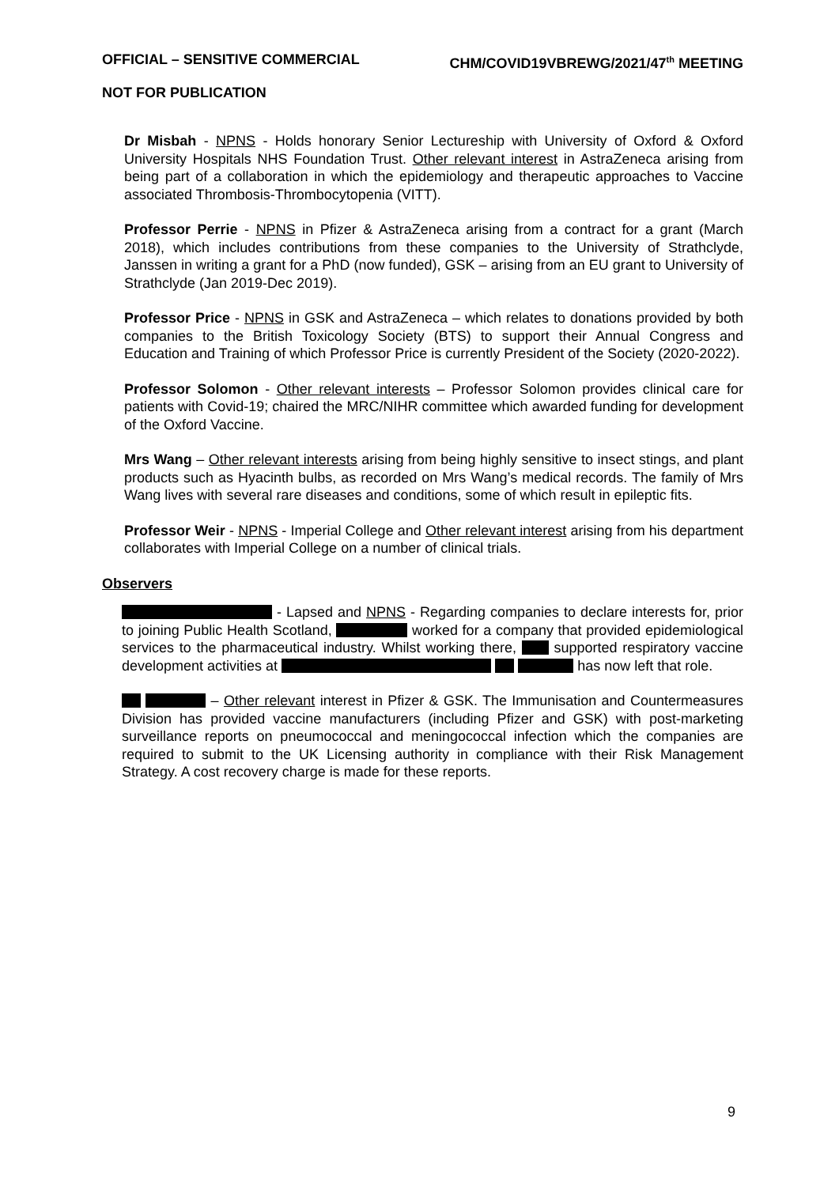OFFICIAL – SENSITIVE COMMERCIAL CHM/COVID19VBREWG/2021/47<sup>th</sup> MEETING
NOT FOR PUBLICATION
Dr Misbah - NPNS - Holds honorary Senior Lectureship with University of Oxford & Oxford University Hospitals NHS Foundation Trust. Other relevant interest in AstraZeneca arising from being part of a collaboration in which the epidemiology and therapeutic approaches to Vaccine associated Thrombosis-Thrombocytopenia (VITT).
Professor Perrie - NPNS in Pfizer & AstraZeneca arising from a contract for a grant (March 2018), which includes contributions from these companies to the University of Strathclyde, Janssen in writing a grant for a PhD (now funded), GSK – arising from an EU grant to University of Strathclyde (Jan 2019-Dec 2019).
Professor Price - NPNS in GSK and AstraZeneca – which relates to donations provided by both companies to the British Toxicology Society (BTS) to support their Annual Congress and Education and Training of which Professor Price is currently President of the Society (2020-2022).
Professor Solomon - Other relevant interests – Professor Solomon provides clinical care for patients with Covid-19; chaired the MRC/NIHR committee which awarded funding for development of the Oxford Vaccine.
Mrs Wang – Other relevant interests arising from being highly sensitive to insect stings, and plant products such as Hyacinth bulbs, as recorded on Mrs Wang’s medical records. The family of Mrs Wang lives with several rare diseases and conditions, some of which result in epileptic fits.
Professor Weir - NPNS - Imperial College and Other relevant interest arising from his department collaborates with Imperial College on a number of clinical trials.
Observers
- Lapsed and NPNS - Regarding companies to declare interests for, prior to joining Public Health Scotland, worked for a company that provided epidemiological services to the pharmaceutical industry. Whilst working there, supported respiratory vaccine development activities at has now left that role.
– Other relevant interest in Pfizer & GSK. The Immunisation and Countermeasures Division has provided vaccine manufacturers (including Pfizer and GSK) with post-marketing surveillance reports on pneumococcal and meningococcal infection which the companies are required to submit to the UK Licensing authority in compliance with their Risk Management Strategy. A cost recovery charge is made for these reports.
9